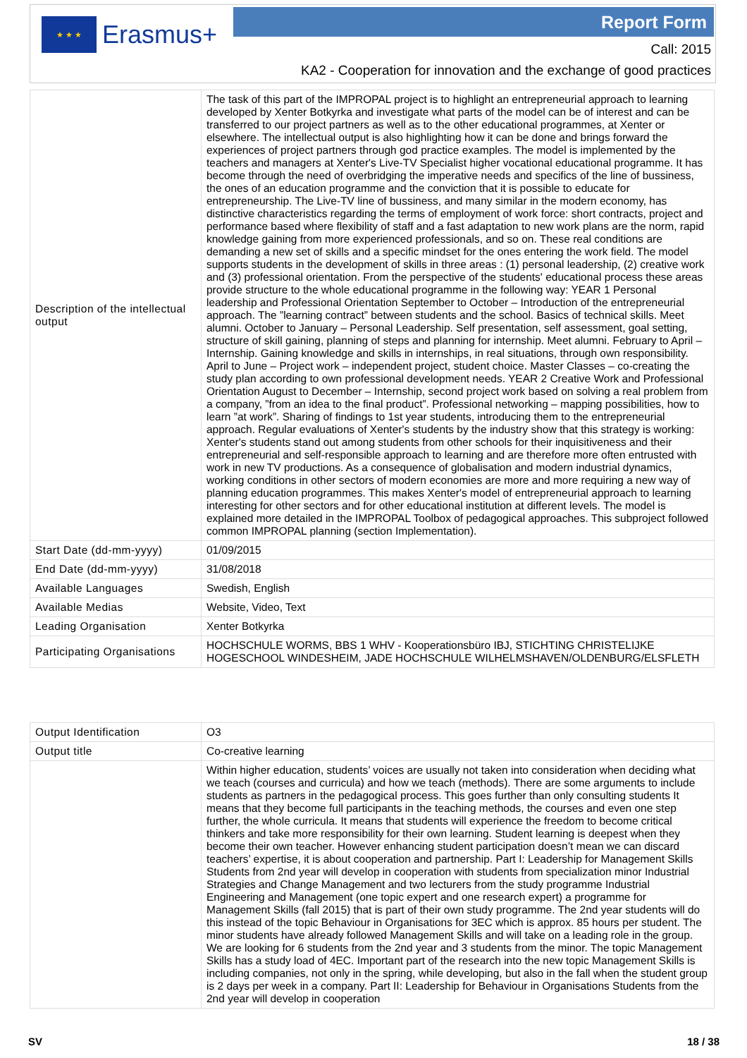★ ★ ★
Erasmus+
Report Form
Call: 2015
KA2 - Cooperation for innovation and the exchange of good practices
| Description of the intellectual output | The task of this part of the IMPROPAL project is to highlight an entrepreneurial approach to learning developed by Xenter Botkyrka and investigate what parts of the model can be of interest and can be transferred to our project partners as well as to the other educational programmes, at Xenter or elsewhere. The intellectual output is also highlighting how it can be done and brings forward the experiences of project partners through god practice examples. The model is implemented by the teachers and managers at Xenter's Live-TV Specialist higher vocational educational programme. It has become through the need of overbridging the imperative needs and specifics of the line of bussiness, the ones of an education programme and the conviction that it is possible to educate for entrepreneurship. The Live-TV line of bussiness, and many similar in the modern economy, has distinctive characteristics regarding the terms of employment of work force: short contracts, project and performance based where flexibility of staff and a fast adaptation to new work plans are the norm, rapid knowledge gaining from more experienced professionals, and so on. These real conditions are demanding a new set of skills and a specific mindset for the ones entering the work field. The model supports students in the development of skills in three areas : (1) personal leadership, (2) creative work and (3) professional orientation. From the perspective of the students' educational process these areas provide structure to the whole educational programme in the following way: YEAR 1 Personal leadership and Professional Orientation September to October – Introduction of the entrepreneurial approach. The ”learning contract” between students and the school. Basics of technical skills. Meet alumni. October to January – Personal Leadership. Self presentation, self assessment, goal setting, structure of skill gaining, planning of steps and planning for internship. Meet alumni. February to April – Internship. Gaining knowledge and skills in internships, in real situations, through own responsibility. April to June – Project work – independent project, student choice. Master Classes – co-creating the study plan according to own professional development needs. YEAR 2 Creative Work and Professional Orientation August to December – Internship, second project work based on solving a real problem from a company, ”from an idea to the final product”. Professional networking – mapping possibilities, how to learn ”at work”. Sharing of findings to 1st year students, introducing them to the entrepreneurial approach. Regular evaluations of Xenter's students by the industry show that this strategy is working: Xenter's students stand out among students from other schools for their inquisitiveness and their entrepreneurial and self-responsible approach to learning and are therefore more often entrusted with work in new TV productions. As a consequence of globalisation and modern industrial dynamics, working conditions in other sectors of modern economies are more and more requiring a new way of planning education programmes. This makes Xenter's model of entrepreneurial approach to learning interesting for other sectors and for other educational institution at different levels. The model is explained more detailed in the IMPROPAL Toolbox of pedagogical approaches. This subproject followed common IMPROPAL planning (section Implementation). |
| Start Date (dd-mm-yyyy) | 01/09/2015 |
| End Date (dd-mm-yyyy) | 31/08/2018 |
| Available Languages | Swedish, English |
| Available Medias | Website, Video, Text |
| Leading Organisation | Xenter Botkyrka |
| Participating Organisations | HOCHSCHULE WORMS, BBS 1 WHV - Kooperationsbüro IBJ, STICHTING CHRISTELIJKE HOGESCHOOL WINDESHEIM, JADE HOCHSCHULE WILHELMSHAVEN/OLDENBURG/ELSFLETH |
| Output Identification | O3 |
| Output title | Co-creative learning |
| | Within higher education, students’ voices are usually not taken into consideration when deciding what we teach (courses and curricula) and how we teach (methods). There are some arguments to include students as partners in the pedagogical process. This goes further than only consulting students It means that they become full participants in the teaching methods, the courses and even one step further, the whole curricula. It means that students will experience the freedom to become critical thinkers and take more responsibility for their own learning. Student learning is deepest when they become their own teacher. However enhancing student participation doesn’t mean we can discard teachers’ expertise, it is about cooperation and partnership. Part I: Leadership for Management Skills Students from 2nd year will develop in cooperation with students from specialization minor Industrial Strategies and Change Management and two lecturers from the study programme Industrial Engineering and Management (one topic expert and one research expert) a programme for Management Skills (fall 2015) that is part of their own study programme. The 2nd year students will do this instead of the topic Behaviour in Organisations for 3EC which is approx. 85 hours per student. The minor students have already followed Management Skills and will take on a leading role in the group. We are looking for 6 students from the 2nd year and 3 students from the minor. The topic Management Skills has a study load of 4EC. Important part of the research into the new topic Management Skills is including companies, not only in the spring, while developing, but also in the fall when the student group is 2 days per week in a company. Part II: Leadership for Behaviour in Organisations Students from the 2nd year will develop in cooperation |
SV 18 / 38